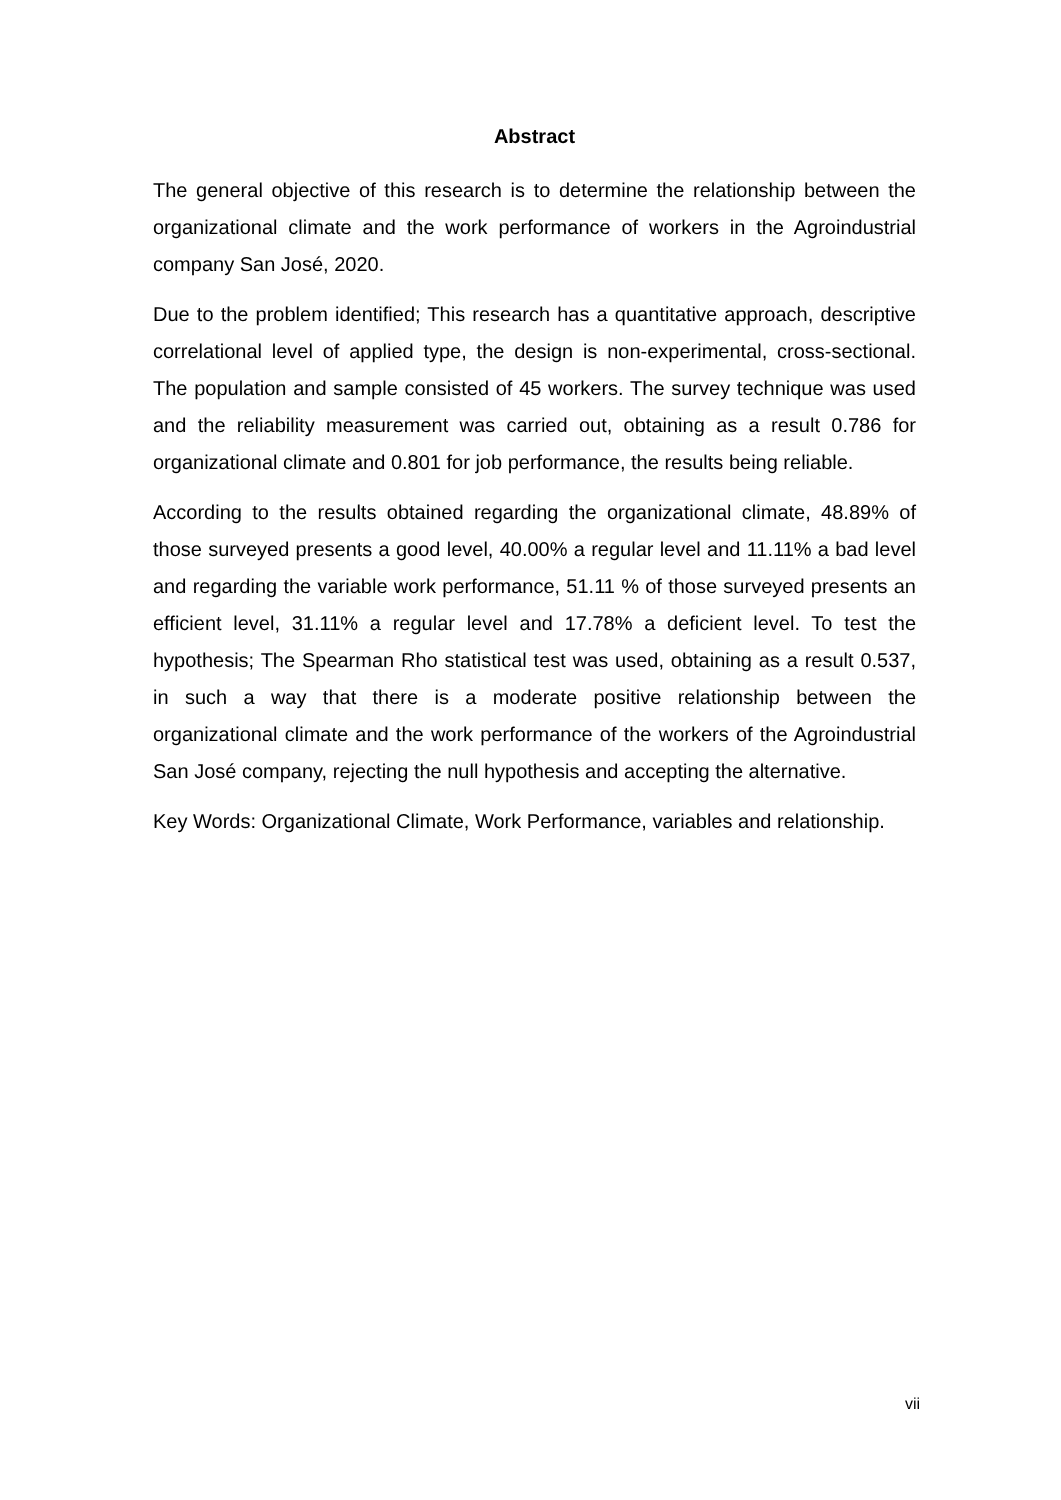Abstract
The general objective of this research is to determine the relationship between the organizational climate and the work performance of workers in the Agroindustrial company San José, 2020.
Due to the problem identified; This research has a quantitative approach, descriptive correlational level of applied type, the design is non-experimental, cross-sectional. The population and sample consisted of 45 workers. The survey technique was used and the reliability measurement was carried out, obtaining as a result 0.786 for organizational climate and 0.801 for job performance, the results being reliable.
According to the results obtained regarding the organizational climate, 48.89% of those surveyed presents a good level, 40.00% a regular level and 11.11% a bad level and regarding the variable work performance, 51.11 % of those surveyed presents an efficient level, 31.11% a regular level and 17.78% a deficient level. To test the hypothesis; The Spearman Rho statistical test was used, obtaining as a result 0.537, in such a way that there is a moderate positive relationship between the organizational climate and the work performance of the workers of the Agroindustrial San José company, rejecting the null hypothesis and accepting the alternative.
Key Words: Organizational Climate, Work Performance, variables and relationship.
vii